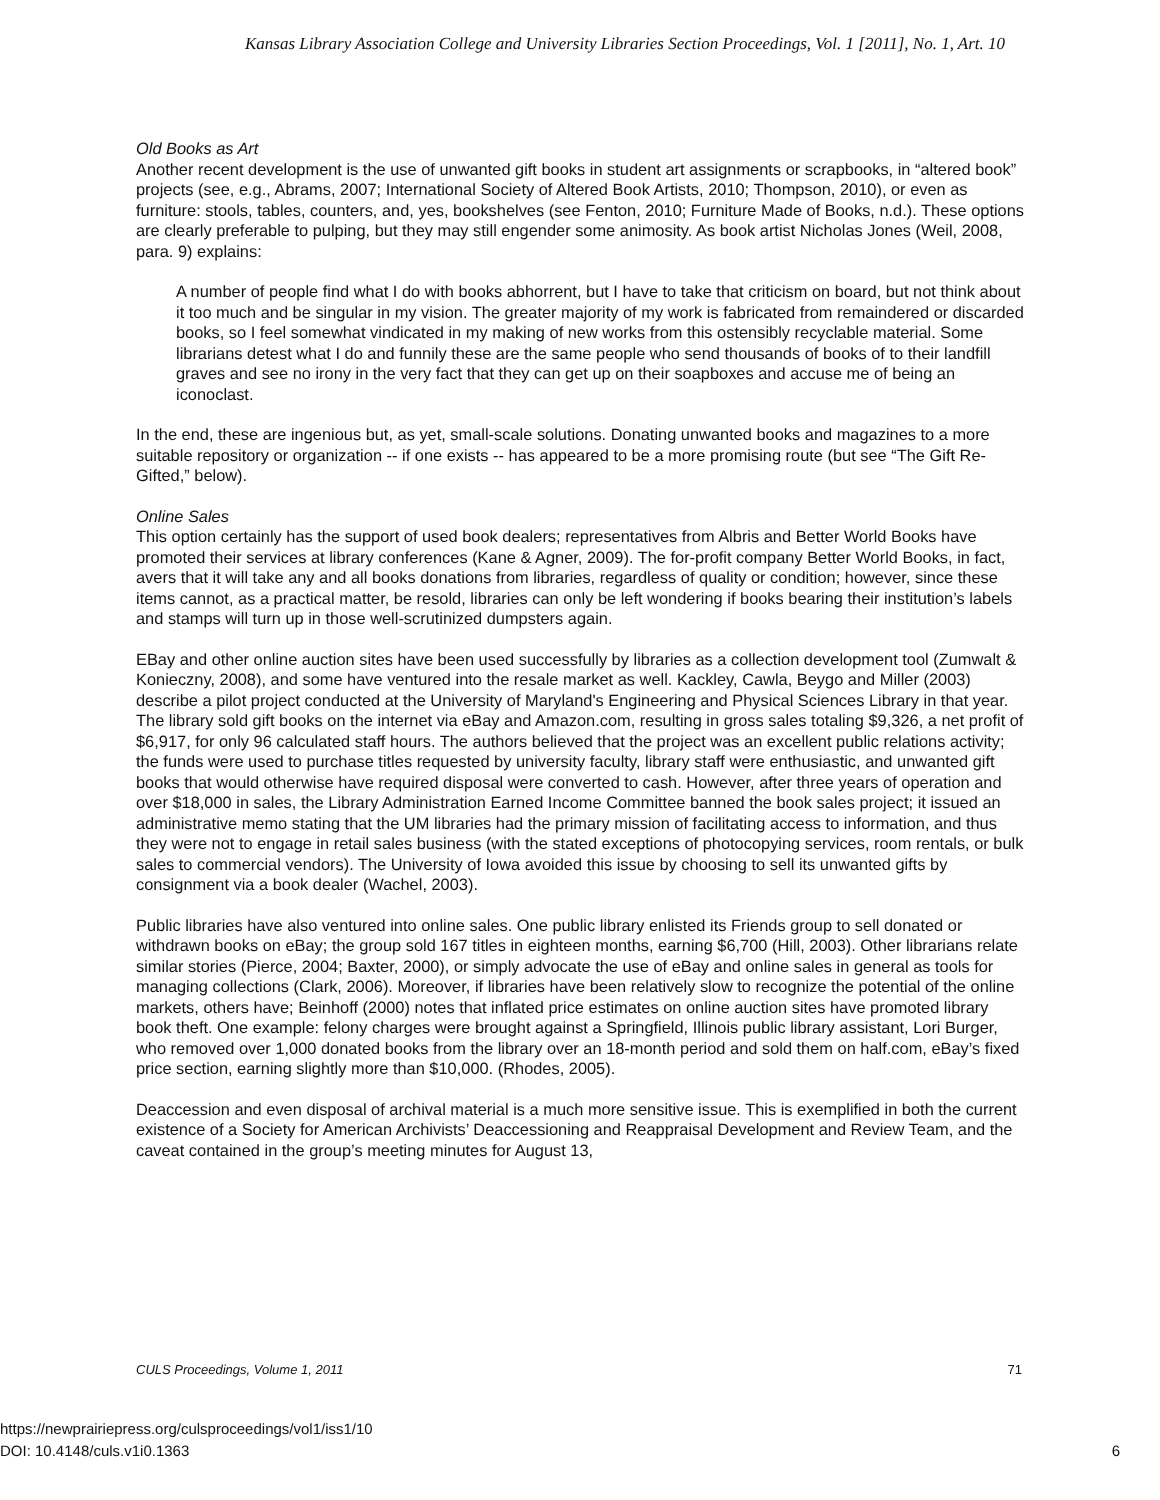Kansas Library Association College and University Libraries Section Proceedings, Vol. 1 [2011], No. 1, Art. 10
Old Books as Art
Another recent development is the use of unwanted gift books in student art assignments or scrapbooks, in “altered book” projects (see, e.g., Abrams, 2007; International Society of Altered Book Artists, 2010; Thompson, 2010), or even as furniture: stools, tables, counters, and, yes, bookshelves (see Fenton, 2010; Furniture Made of Books, n.d.). These options are clearly preferable to pulping, but they may still engender some animosity. As book artist Nicholas Jones (Weil, 2008, para. 9) explains:
A number of people find what I do with books abhorrent, but I have to take that criticism on board, but not think about it too much and be singular in my vision. The greater majority of my work is fabricated from remaindered or discarded books, so I feel somewhat vindicated in my making of new works from this ostensibly recyclable material. Some librarians detest what I do and funnily these are the same people who send thousands of books of to their landfill graves and see no irony in the very fact that they can get up on their soapboxes and accuse me of being an iconoclast.
In the end, these are ingenious but, as yet, small-scale solutions. Donating unwanted books and magazines to a more suitable repository or organization -- if one exists -- has appeared to be a more promising route (but see “The Gift Re-Gifted,” below).
Online Sales
This option certainly has the support of used book dealers; representatives from Albris and Better World Books have promoted their services at library conferences (Kane & Agner, 2009). The for-profit company Better World Books, in fact, avers that it will take any and all books donations from libraries, regardless of quality or condition; however, since these items cannot, as a practical matter, be resold, libraries can only be left wondering if books bearing their institution’s labels and stamps will turn up in those well-scrutinized dumpsters again.
EBay and other online auction sites have been used successfully by libraries as a collection development tool (Zumwalt & Konieczny, 2008), and some have ventured into the resale market as well. Kackley, Cawla, Beygo and Miller (2003) describe a pilot project conducted at the University of Maryland's Engineering and Physical Sciences Library in that year. The library sold gift books on the internet via eBay and Amazon.com, resulting in gross sales totaling $9,326, a net profit of $6,917, for only 96 calculated staff hours. The authors believed that the project was an excellent public relations activity; the funds were used to purchase titles requested by university faculty, library staff were enthusiastic, and unwanted gift books that would otherwise have required disposal were converted to cash. However, after three years of operation and over $18,000 in sales, the Library Administration Earned Income Committee banned the book sales project; it issued an administrative memo stating that the UM libraries had the primary mission of facilitating access to information, and thus they were not to engage in retail sales business (with the stated exceptions of photocopying services, room rentals, or bulk sales to commercial vendors). The University of Iowa avoided this issue by choosing to sell its unwanted gifts by consignment via a book dealer (Wachel, 2003).
Public libraries have also ventured into online sales. One public library enlisted its Friends group to sell donated or withdrawn books on eBay; the group sold 167 titles in eighteen months, earning $6,700 (Hill, 2003). Other librarians relate similar stories (Pierce, 2004; Baxter, 2000), or simply advocate the use of eBay and online sales in general as tools for managing collections (Clark, 2006). Moreover, if libraries have been relatively slow to recognize the potential of the online markets, others have; Beinhoff (2000) notes that inflated price estimates on online auction sites have promoted library book theft. One example: felony charges were brought against a Springfield, Illinois public library assistant, Lori Burger, who removed over 1,000 donated books from the library over an 18-month period and sold them on half.com, eBay’s fixed price section, earning slightly more than $10,000. (Rhodes, 2005).
Deaccession and even disposal of archival material is a much more sensitive issue. This is exemplified in both the current existence of a Society for American Archivists’ Deaccessioning and Reappraisal Development and Review Team, and the caveat contained in the group’s meeting minutes for August 13,
CULS Proceedings, Volume 1, 2011 71
https://newprairiepress.org/culsproceedings/vol1/iss1/10
DOI: 10.4148/culs.v1i0.1363
6